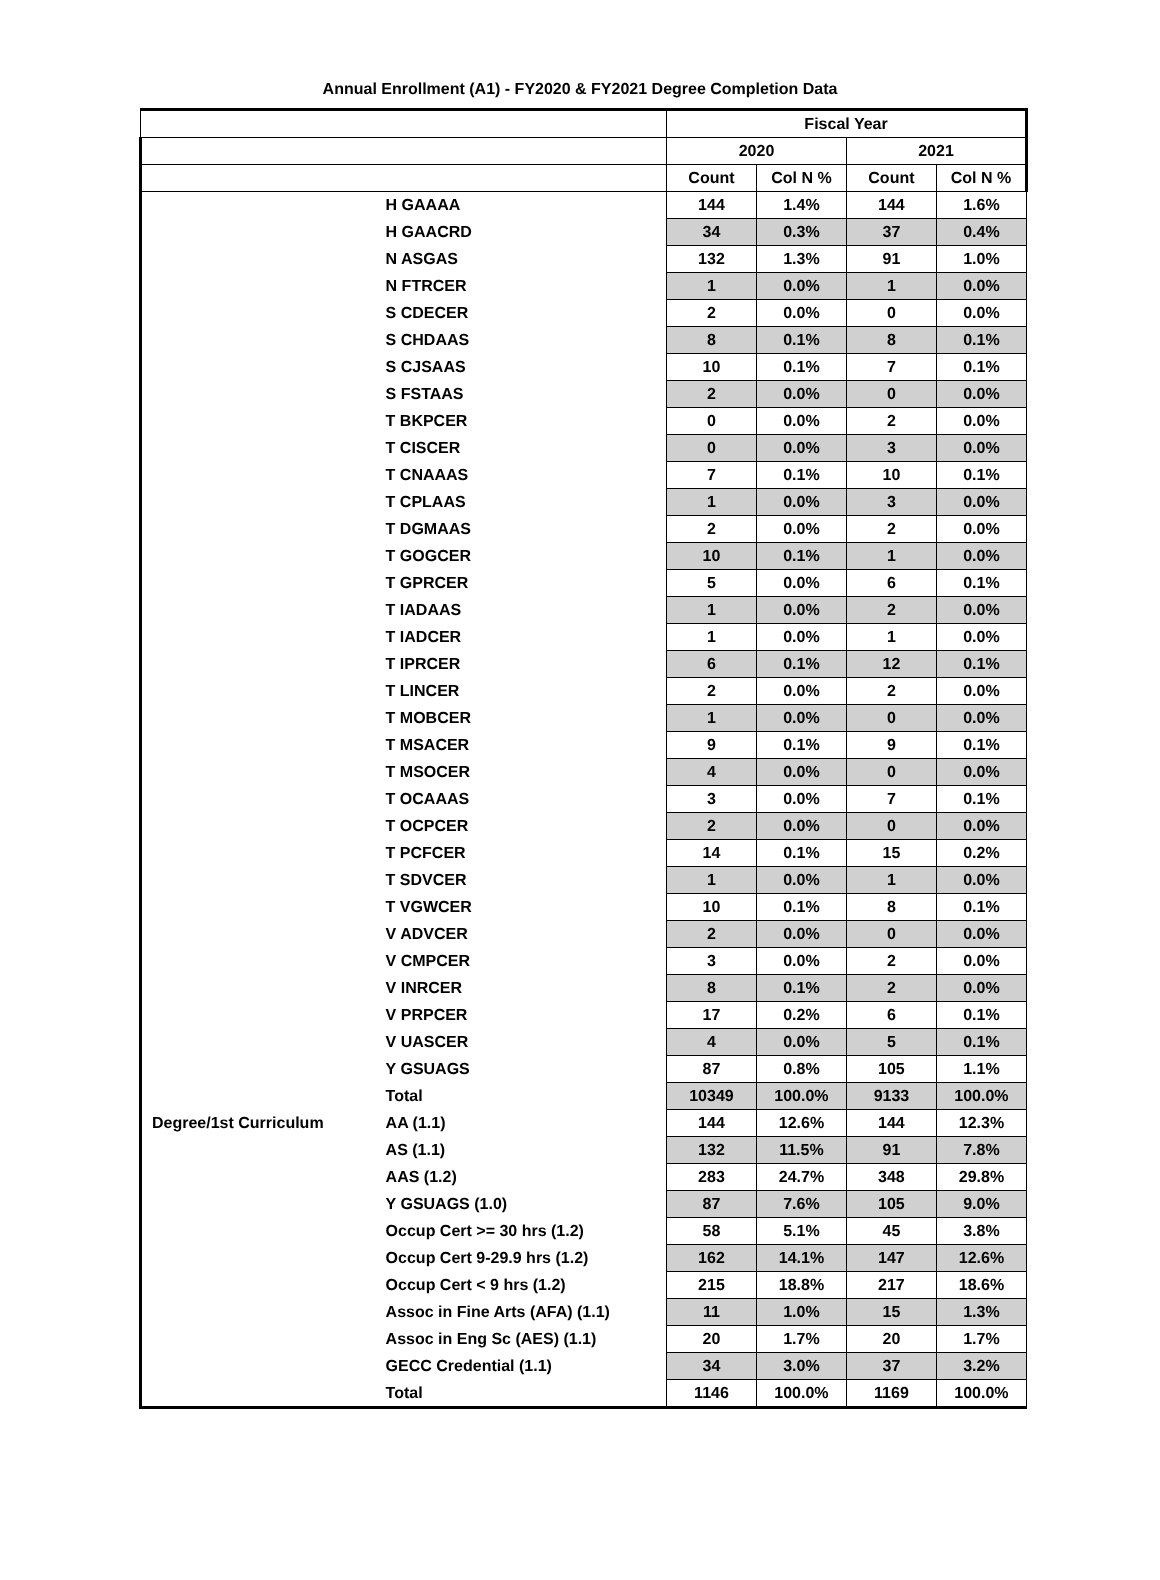Annual Enrollment (A1) - FY2020 & FY2021 Degree Completion Data
| | | Fiscal Year | | | |
| --- | --- | --- | --- | --- | --- |
| | | 2020 | | 2021 | |
| | | Count | Col N % | Count | Col N % |
| | H GAAAA | 144 | 1.4% | 144 | 1.6% |
| | H GAACRD | 34 | 0.3% | 37 | 0.4% |
| | N ASGAS | 132 | 1.3% | 91 | 1.0% |
| | N FTRCER | 1 | 0.0% | 1 | 0.0% |
| | S CDECER | 2 | 0.0% | 0 | 0.0% |
| | S CHDAAS | 8 | 0.1% | 8 | 0.1% |
| | S CJSAAS | 10 | 0.1% | 7 | 0.1% |
| | S FSTAAS | 2 | 0.0% | 0 | 0.0% |
| | T BKPCER | 0 | 0.0% | 2 | 0.0% |
| | T CISCER | 0 | 0.0% | 3 | 0.0% |
| | T CNAAAS | 7 | 0.1% | 10 | 0.1% |
| | T CPLAAS | 1 | 0.0% | 3 | 0.0% |
| | T DGMAAS | 2 | 0.0% | 2 | 0.0% |
| | T GOGCER | 10 | 0.1% | 1 | 0.0% |
| | T GPRCER | 5 | 0.0% | 6 | 0.1% |
| | T IADAAS | 1 | 0.0% | 2 | 0.0% |
| | T IADCER | 1 | 0.0% | 1 | 0.0% |
| | T IPRCER | 6 | 0.1% | 12 | 0.1% |
| | T LINCER | 2 | 0.0% | 2 | 0.0% |
| | T MOBCER | 1 | 0.0% | 0 | 0.0% |
| | T MSACER | 9 | 0.1% | 9 | 0.1% |
| | T MSOCER | 4 | 0.0% | 0 | 0.0% |
| | T OCAAAS | 3 | 0.0% | 7 | 0.1% |
| | T OCPCER | 2 | 0.0% | 0 | 0.0% |
| | T PCFCER | 14 | 0.1% | 15 | 0.2% |
| | T SDVCER | 1 | 0.0% | 1 | 0.0% |
| | T VGWCER | 10 | 0.1% | 8 | 0.1% |
| | V ADVCER | 2 | 0.0% | 0 | 0.0% |
| | V CMPCER | 3 | 0.0% | 2 | 0.0% |
| | V INRCER | 8 | 0.1% | 2 | 0.0% |
| | V PRPCER | 17 | 0.2% | 6 | 0.1% |
| | V UASCER | 4 | 0.0% | 5 | 0.1% |
| | Y GSUAGS | 87 | 0.8% | 105 | 1.1% |
| | Total | 10349 | 100.0% | 9133 | 100.0% |
| Degree/1st Curriculum | AA (1.1) | 144 | 12.6% | 144 | 12.3% |
| | AS (1.1) | 132 | 11.5% | 91 | 7.8% |
| | AAS (1.2) | 283 | 24.7% | 348 | 29.8% |
| | Y GSUAGS (1.0) | 87 | 7.6% | 105 | 9.0% |
| | Occup Cert >= 30 hrs (1.2) | 58 | 5.1% | 45 | 3.8% |
| | Occup Cert 9-29.9 hrs (1.2) | 162 | 14.1% | 147 | 12.6% |
| | Occup Cert < 9 hrs (1.2) | 215 | 18.8% | 217 | 18.6% |
| | Assoc in Fine Arts (AFA) (1.1) | 11 | 1.0% | 15 | 1.3% |
| | Assoc in Eng Sc (AES) (1.1) | 20 | 1.7% | 20 | 1.7% |
| | GECC Credential (1.1) | 34 | 3.0% | 37 | 3.2% |
| | Total | 1146 | 100.0% | 1169 | 100.0% |